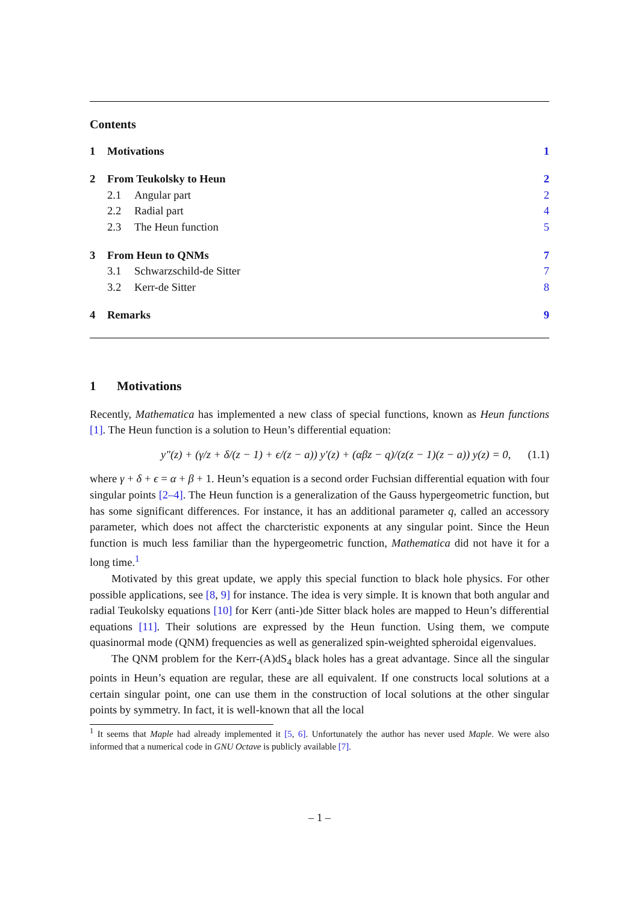Contents
1 Motivations 1
2 From Teukolsky to Heun 2
2.1 Angular part 2
2.2 Radial part 4
2.3 The Heun function 5
3 From Heun to QNMs 7
3.1 Schwarzschild-de Sitter 7
3.2 Kerr-de Sitter 8
4 Remarks 9
1 Motivations
Recently, Mathematica has implemented a new class of special functions, known as Heun functions [1]. The Heun function is a solution to Heun’s differential equation:
y″(z) + (γ/z + δ/(z − 1) + ϵ/(z − a)) y′(z) + (αβz − q)/(z(z − 1)(z − a)) y(z) = 0, (1.1)
where γ + δ + ϵ = α + β + 1. Heun’s equation is a second order Fuchsian differential equation with four singular points [2–4]. The Heun function is a generalization of the Gauss hypergeometric function, but has some significant differences. For instance, it has an additional parameter q, called an accessory parameter, which does not affect the charcteristic exponents at any singular point. Since the Heun function is much less familiar than the hypergeometric function, Mathematica did not have it for a long time.<sup>1</sup>
Motivated by this great update, we apply this special function to black hole physics. For other possible applications, see [8, 9] for instance. The idea is very simple. It is known that both angular and radial Teukolsky equations [10] for Kerr (anti-)de Sitter black holes are mapped to Heun’s differential equations [11]. Their solutions are expressed by the Heun function. Using them, we compute quasinormal mode (QNM) frequencies as well as generalized spin-weighted spheroidal eigenvalues.
The QNM problem for the Kerr-(A)dS<sub>4</sub> black holes has a great advantage. Since all the singular points in Heun’s equation are regular, these are all equivalent. If one constructs local solutions at a certain singular point, one can use them in the construction of local solutions at the other singular points by symmetry. In fact, it is well-known that all the local
<sup>1</sup> It seems that Maple had already implemented it [5, 6]. Unfortunately the author has never used Maple. We were also informed that a numerical code in GNU Octave is publicly available [7].
– 1 –